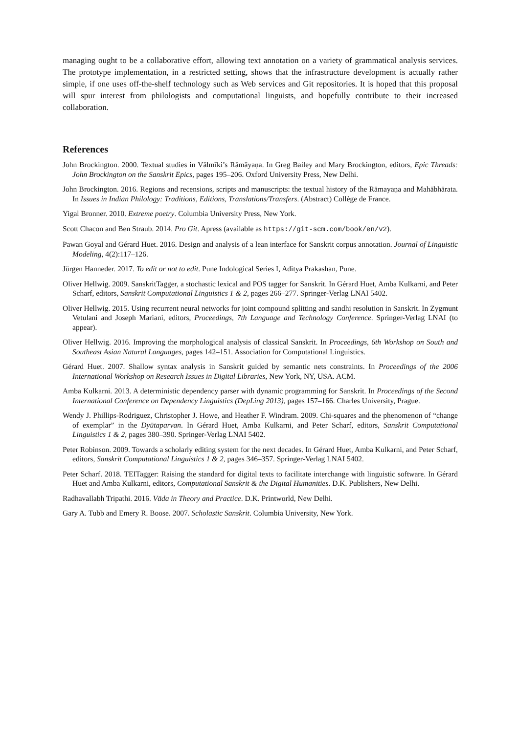managing ought to be a collaborative effort, allowing text annotation on a variety of grammatical analysis services. The prototype implementation, in a restricted setting, shows that the infrastructure development is actually rather simple, if one uses off-the-shelf technology such as Web services and Git repositories. It is hoped that this proposal will spur interest from philologists and computational linguists, and hopefully contribute to their increased collaboration.
References
John Brockington. 2000. Textual studies in Vālmīki’s Rāmāyaṇa. In Greg Bailey and Mary Brockington, editors, Epic Threads: John Brockington on the Sanskrit Epics, pages 195–206. Oxford University Press, New Delhi.
John Brockington. 2016. Regions and recensions, scripts and manuscripts: the textual history of the Rāmayaṇa and Mahābhārata. In Issues in Indian Philology: Traditions, Editions, Translations/Transfers. (Abstract) Collège de France.
Yigal Bronner. 2010. Extreme poetry. Columbia University Press, New York.
Scott Chacon and Ben Straub. 2014. Pro Git. Apress (available as https://git-scm.com/book/en/v2).
Pawan Goyal and Gérard Huet. 2016. Design and analysis of a lean interface for Sanskrit corpus annotation. Journal of Linguistic Modeling, 4(2):117–126.
Jürgen Hanneder. 2017. To edit or not to edit. Pune Indological Series I, Aditya Prakashan, Pune.
Oliver Hellwig. 2009. SanskritTagger, a stochastic lexical and POS tagger for Sanskrit. In Gérard Huet, Amba Kulkarni, and Peter Scharf, editors, Sanskrit Computational Linguistics 1 & 2, pages 266–277. Springer-Verlag LNAI 5402.
Oliver Hellwig. 2015. Using recurrent neural networks for joint compound splitting and sandhi resolution in Sanskrit. In Zygmunt Vetulani and Joseph Mariani, editors, Proceedings, 7th Language and Technology Conference. Springer-Verlag LNAI (to appear).
Oliver Hellwig. 2016. Improving the morphological analysis of classical Sanskrit. In Proceedings, 6th Workshop on South and Southeast Asian Natural Languages, pages 142–151. Association for Computational Linguistics.
Gérard Huet. 2007. Shallow syntax analysis in Sanskrit guided by semantic nets constraints. In Proceedings of the 2006 International Workshop on Research Issues in Digital Libraries, New York, NY, USA. ACM.
Amba Kulkarni. 2013. A deterministic dependency parser with dynamic programming for Sanskrit. In Proceedings of the Second International Conference on Dependency Linguistics (DepLing 2013), pages 157–166. Charles University, Prague.
Wendy J. Phillips-Rodriguez, Christopher J. Howe, and Heather F. Windram. 2009. Chi-squares and the phenomenon of “change of exemplar” in the Dyūtaparvan. In Gérard Huet, Amba Kulkarni, and Peter Scharf, editors, Sanskrit Computational Linguistics 1 & 2, pages 380–390. Springer-Verlag LNAI 5402.
Peter Robinson. 2009. Towards a scholarly editing system for the next decades. In Gérard Huet, Amba Kulkarni, and Peter Scharf, editors, Sanskrit Computational Linguistics 1 & 2, pages 346–357. Springer-Verlag LNAI 5402.
Peter Scharf. 2018. TEITagger: Raising the standard for digital texts to facilitate interchange with linguistic software. In Gérard Huet and Amba Kulkarni, editors, Computational Sanskrit & the Digital Humanities. D.K. Publishers, New Delhi.
Radhavallabh Tripathi. 2016. Vāda in Theory and Practice. D.K. Printworld, New Delhi.
Gary A. Tubb and Emery R. Boose. 2007. Scholastic Sanskrit. Columbia University, New York.